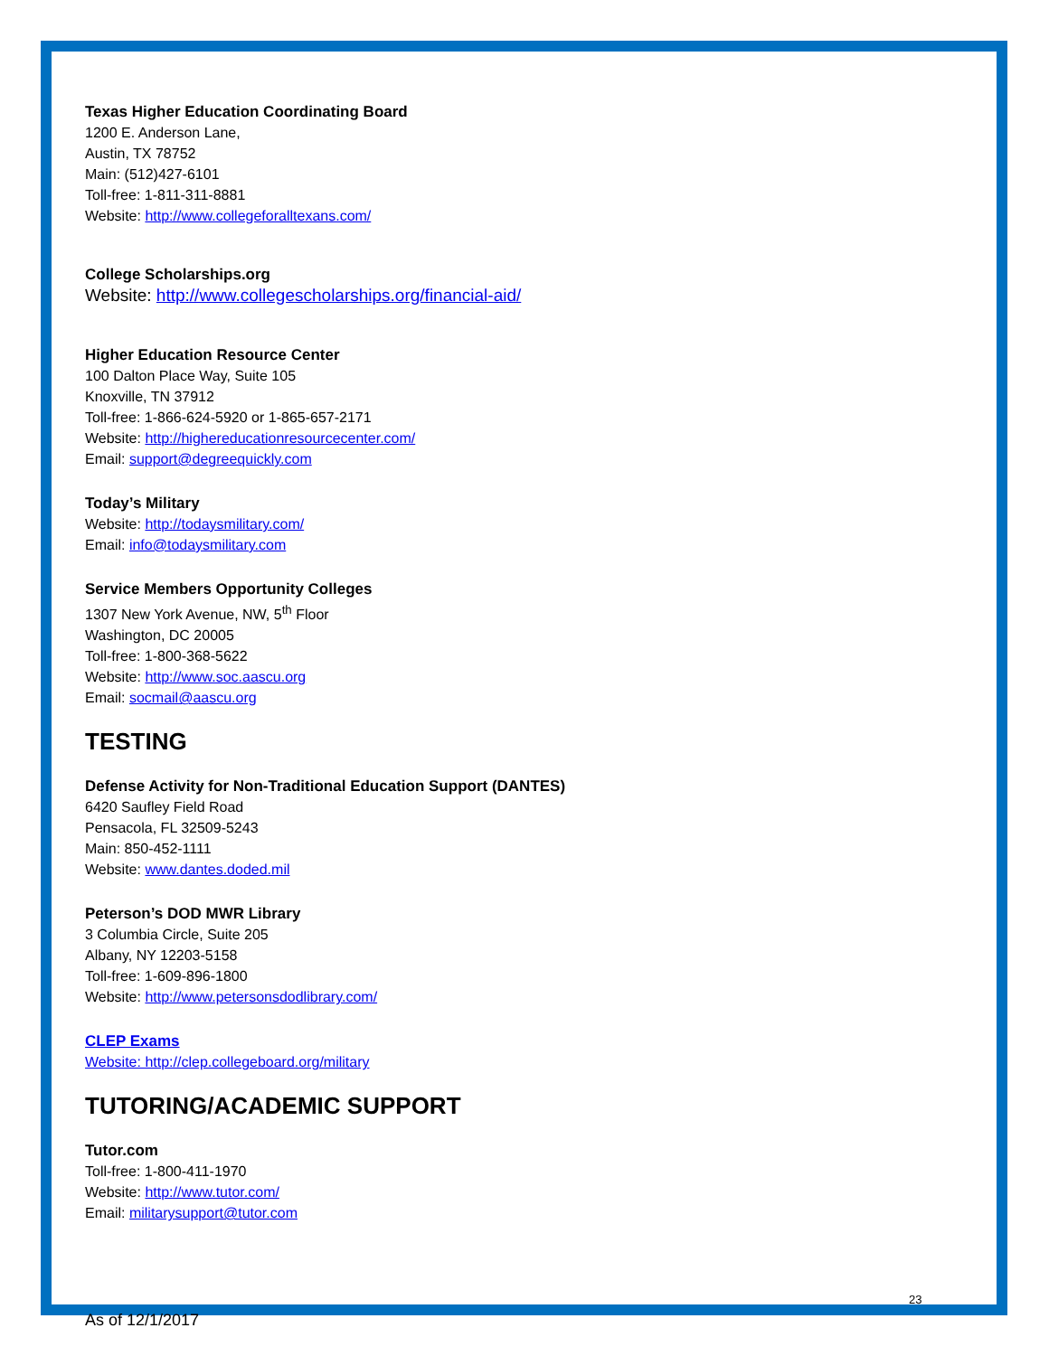Texas Higher Education Coordinating Board
1200 E. Anderson Lane,
Austin, TX 78752
Main: (512)427-6101
Toll-free: 1-811-311-8881
Website: http://www.collegeforalltexans.com/
College Scholarships.org
Website: http://www.collegescholarships.org/financial-aid/
Higher Education Resource Center
100 Dalton Place Way, Suite 105
Knoxville, TN 37912
Toll-free: 1-866-624-5920 or 1-865-657-2171
Website: http://highereducationresourcecenter.com/
Email: support@degreequickly.com
Today’s Military
Website: http://todaysmilitary.com/
Email: info@todaysmilitary.com
Service Members Opportunity Colleges
1307 New York Avenue, NW, 5<sup>th</sup> Floor
Washington, DC 20005
Toll-free: 1-800-368-5622
Website: http://www.soc.aascu.org
Email: socmail@aascu.org
TESTING
Defense Activity for Non-Traditional Education Support (DANTES)
6420 Saufley Field Road
Pensacola, FL 32509-5243
Main: 850-452-1111
Website: www.dantes.doded.mil
Peterson’s DOD MWR Library
3 Columbia Circle, Suite 205
Albany, NY 12203-5158
Toll-free: 1-609-896-1800
Website: http://www.petersonsdodlibrary.com/
CLEP Exams
Website: http://clep.collegeboard.org/military
TUTORING/ACADEMIC SUPPORT
Tutor.com
Toll-free: 1-800-411-1970
Website: http://www.tutor.com/
Email: militarysupport@tutor.com
23
As of 12/1/2017